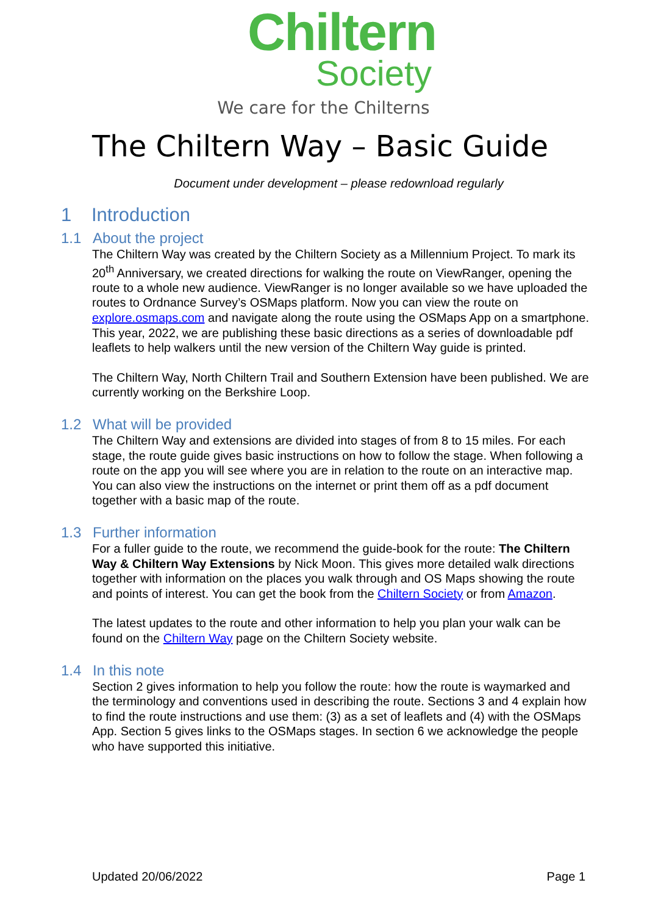Chiltern
Society
We care for the Chilterns
The Chiltern Way – Basic Guide
Document under development – please redownload regularly
1 Introduction
1.1 About the project
The Chiltern Way was created by the Chiltern Society as a Millennium Project. To mark its 20<sup>th</sup> Anniversary, we created directions for walking the route on ViewRanger, opening the route to a whole new audience. ViewRanger is no longer available so we have uploaded the routes to Ordnance Survey’s OSMaps platform. Now you can view the route on explore.osmaps.com and navigate along the route using the OSMaps App on a smartphone. This year, 2022, we are publishing these basic directions as a series of downloadable pdf leaflets to help walkers until the new version of the Chiltern Way guide is printed.
The Chiltern Way, North Chiltern Trail and Southern Extension have been published. We are currently working on the Berkshire Loop.
1.2 What will be provided
The Chiltern Way and extensions are divided into stages of from 8 to 15 miles. For each stage, the route guide gives basic instructions on how to follow the stage. When following a route on the app you will see where you are in relation to the route on an interactive map. You can also view the instructions on the internet or print them off as a pdf document together with a basic map of the route.
1.3 Further information
For a fuller guide to the route, we recommend the guide-book for the route: The Chiltern Way & Chiltern Way Extensions by Nick Moon. This gives more detailed walk directions together with information on the places you walk through and OS Maps showing the route and points of interest. You can get the book from the Chiltern Society or from Amazon.
The latest updates to the route and other information to help you plan your walk can be found on the Chiltern Way page on the Chiltern Society website.
1.4 In this note
Section 2 gives information to help you follow the route: how the route is waymarked and the terminology and conventions used in describing the route. Sections 3 and 4 explain how to find the route instructions and use them: (3) as a set of leaflets and (4) with the OSMaps App. Section 5 gives links to the OSMaps stages. In section 6 we acknowledge the people who have supported this initiative.
Updated 20/06/2022 Page 1